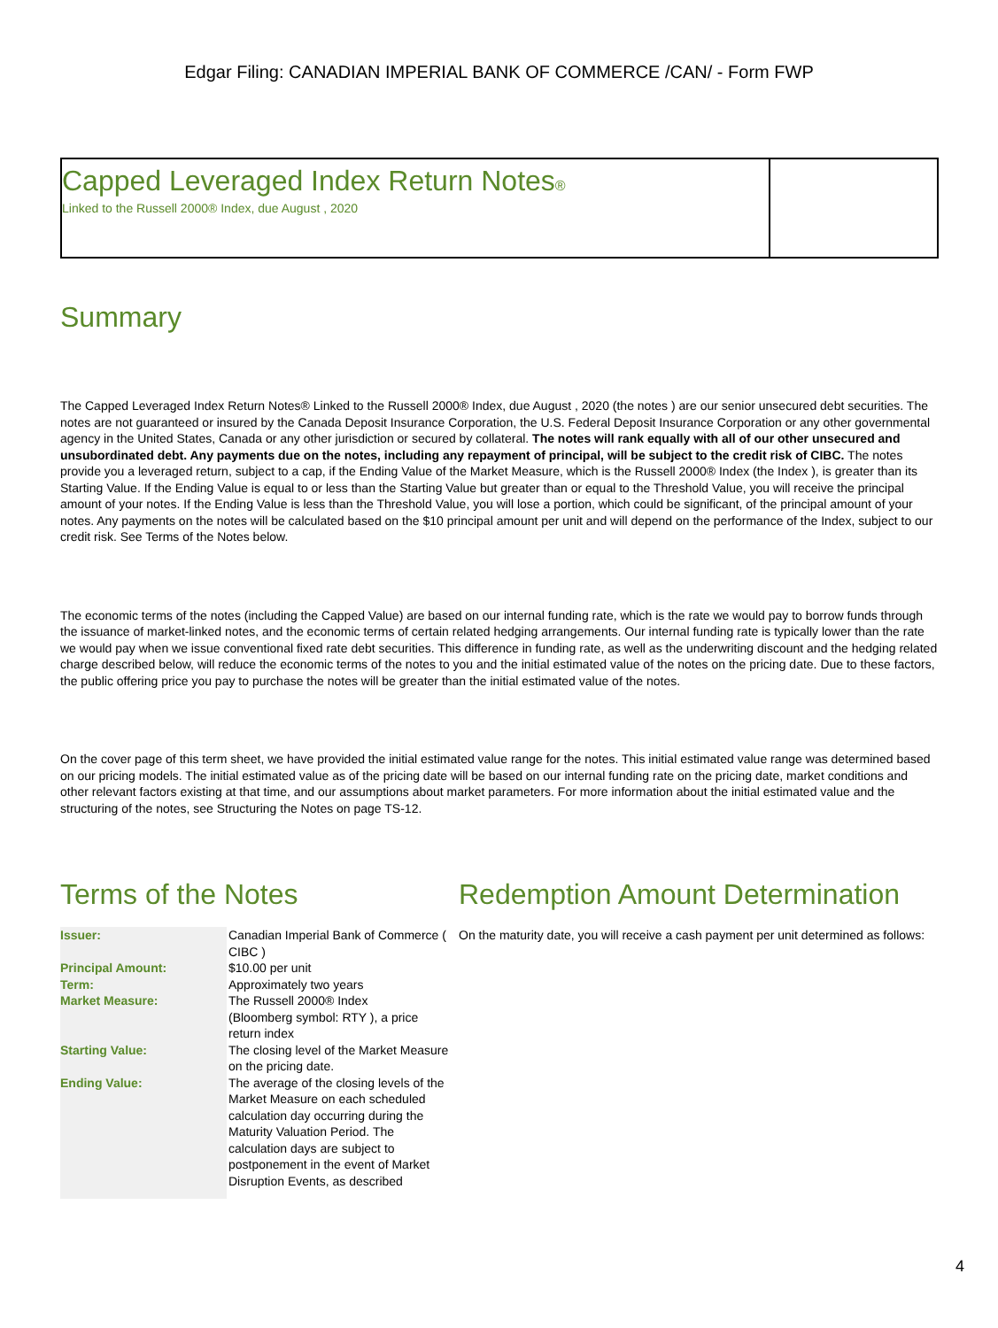Edgar Filing: CANADIAN IMPERIAL BANK OF COMMERCE /CAN/ - Form FWP
Capped Leveraged Index Return Notes®
Linked to the Russell 2000® Index, due August , 2020
Summary
The Capped Leveraged Index Return Notes® Linked to the Russell 2000® Index, due August , 2020 (the notes ) are our senior unsecured debt securities. The notes are not guaranteed or insured by the Canada Deposit Insurance Corporation, the U.S. Federal Deposit Insurance Corporation or any other governmental agency in the United States, Canada or any other jurisdiction or secured by collateral. The notes will rank equally with all of our other unsecured and unsubordinated debt. Any payments due on the notes, including any repayment of principal, will be subject to the credit risk of CIBC. The notes provide you a leveraged return, subject to a cap, if the Ending Value of the Market Measure, which is the Russell 2000® Index (the Index ), is greater than its Starting Value. If the Ending Value is equal to or less than the Starting Value but greater than or equal to the Threshold Value, you will receive the principal amount of your notes. If the Ending Value is less than the Threshold Value, you will lose a portion, which could be significant, of the principal amount of your notes. Any payments on the notes will be calculated based on the $10 principal amount per unit and will depend on the performance of the Index, subject to our credit risk. See Terms of the Notes below.
The economic terms of the notes (including the Capped Value) are based on our internal funding rate, which is the rate we would pay to borrow funds through the issuance of market-linked notes, and the economic terms of certain related hedging arrangements. Our internal funding rate is typically lower than the rate we would pay when we issue conventional fixed rate debt securities. This difference in funding rate, as well as the underwriting discount and the hedging related charge described below, will reduce the economic terms of the notes to you and the initial estimated value of the notes on the pricing date. Due to these factors, the public offering price you pay to purchase the notes will be greater than the initial estimated value of the notes.
On the cover page of this term sheet, we have provided the initial estimated value range for the notes. This initial estimated value range was determined based on our pricing models. The initial estimated value as of the pricing date will be based on our internal funding rate on the pricing date, market conditions and other relevant factors existing at that time, and our assumptions about market parameters. For more information about the initial estimated value and the structuring of the notes, see Structuring the Notes on page TS-12.
Terms of the Notes
| Issuer: | Canadian Imperial Bank of Commerce ( CIBC ) |
| Principal Amount: | $10.00 per unit |
| Term: | Approximately two years |
| Market Measure: | The Russell 2000® Index (Bloomberg symbol: RTY ), a price return index |
| Starting Value: | The closing level of the Market Measure on the pricing date. |
| Ending Value: | The average of the closing levels of the Market Measure on each scheduled calculation day occurring during the Maturity Valuation Period. The calculation days are subject to postponement in the event of Market Disruption Events, as described |
Redemption Amount Determination
On the maturity date, you will receive a cash payment per unit determined as follows:
4